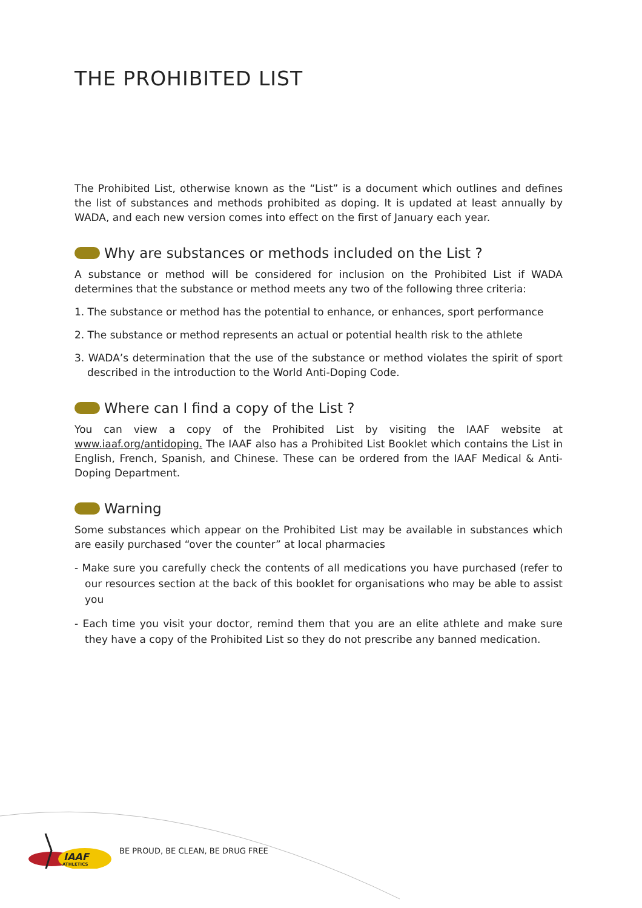THE PROHIBITED LIST
The Prohibited List, otherwise known as the “List” is a document which outlines and defines the list of substances and methods prohibited as doping. It is updated at least annually by WADA, and each new version comes into effect on the first of January each year.
Why are substances or methods included on the List ?
A substance or method will be considered for inclusion on the Prohibited List if WADA determines that the substance or method meets any two of the following three criteria:
1. The substance or method has the potential to enhance, or enhances, sport performance
2. The substance or method represents an actual or potential health risk to the athlete
3. WADA’s determination that the use of the substance or method violates the spirit of sport described in the introduction to the World Anti-Doping Code.
Where can I find a copy of the List ?
You can view a copy of the Prohibited List by visiting the IAAF website at www.iaaf.org/antidoping. The IAAF also has a Prohibited List Booklet which contains the List in English, French, Spanish, and Chinese. These can be ordered from the IAAF Medical & Anti-Doping Department.
Warning
Some substances which appear on the Prohibited List may be available in substances which are easily purchased “over the counter” at local pharmacies
- Make sure you carefully check the contents of all medications you have purchased (refer to our resources section at the back of this booklet for organisations who may be able to assist you
- Each time you visit your doctor, remind them that you are an elite athlete and make sure they have a copy of the Prohibited List so they do not prescribe any banned medication.
IAAF
ATHLETICS
BE PROUD, BE CLEAN, BE DRUG FREE